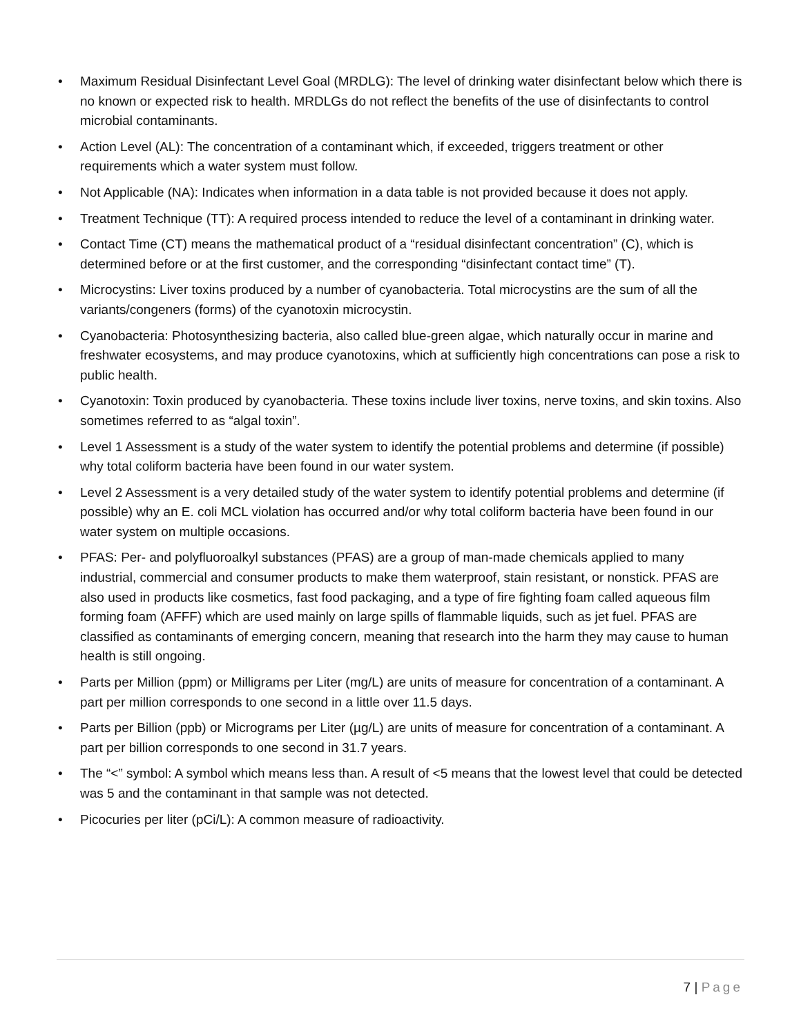• Maximum Residual Disinfectant Level Goal (MRDLG): The level of drinking water disinfectant below which there is no known or expected risk to health. MRDLGs do not reflect the benefits of the use of disinfectants to control microbial contaminants.
• Action Level (AL): The concentration of a contaminant which, if exceeded, triggers treatment or other requirements which a water system must follow.
• Not Applicable (NA): Indicates when information in a data table is not provided because it does not apply.
• Treatment Technique (TT): A required process intended to reduce the level of a contaminant in drinking water.
• Contact Time (CT) means the mathematical product of a “residual disinfectant concentration” (C), which is determined before or at the first customer, and the corresponding “disinfectant contact time” (T).
• Microcystins: Liver toxins produced by a number of cyanobacteria. Total microcystins are the sum of all the variants/congeners (forms) of the cyanotoxin microcystin.
• Cyanobacteria: Photosynthesizing bacteria, also called blue-green algae, which naturally occur in marine and freshwater ecosystems, and may produce cyanotoxins, which at sufficiently high concentrations can pose a risk to public health.
• Cyanotoxin: Toxin produced by cyanobacteria. These toxins include liver toxins, nerve toxins, and skin toxins. Also sometimes referred to as “algal toxin”.
• Level 1 Assessment is a study of the water system to identify the potential problems and determine (if possible) why total coliform bacteria have been found in our water system.
• Level 2 Assessment is a very detailed study of the water system to identify potential problems and determine (if possible) why an E. coli MCL violation has occurred and/or why total coliform bacteria have been found in our water system on multiple occasions.
• PFAS: Per- and polyfluoroalkyl substances (PFAS) are a group of man-made chemicals applied to many industrial, commercial and consumer products to make them waterproof, stain resistant, or nonstick. PFAS are also used in products like cosmetics, fast food packaging, and a type of fire fighting foam called aqueous film forming foam (AFFF) which are used mainly on large spills of flammable liquids, such as jet fuel. PFAS are classified as contaminants of emerging concern, meaning that research into the harm they may cause to human health is still ongoing.
• Parts per Million (ppm) or Milligrams per Liter (mg/L) are units of measure for concentration of a contaminant. A part per million corresponds to one second in a little over 11.5 days.
• Parts per Billion (ppb) or Micrograms per Liter (µg/L) are units of measure for concentration of a contaminant. A part per billion corresponds to one second in 31.7 years.
• The “<” symbol: A symbol which means less than. A result of <5 means that the lowest level that could be detected was 5 and the contaminant in that sample was not detected.
• Picocuries per liter (pCi/L): A common measure of radioactivity.
7 | Page